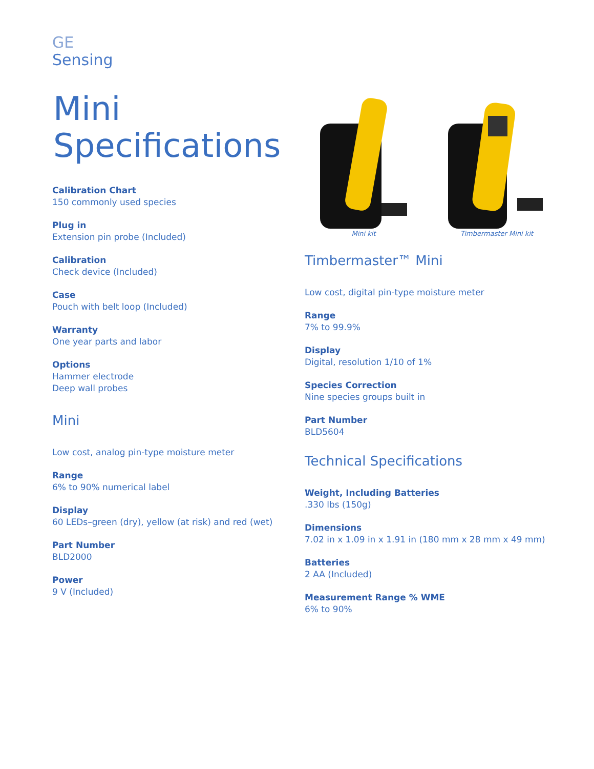GE
Sensing
Mini
Specifications
Calibration Chart
150 commonly used species
Plug in
Extension pin probe (Included)
Calibration
Check device (Included)
Case
Pouch with belt loop (Included)
Warranty
One year parts and labor
Options
Hammer electrode
Deep wall probes
Mini
Low cost, analog pin-type moisture meter
Range
6% to 90% numerical label
Display
60 LEDs–green (dry), yellow (at risk) and red (wet)
Part Number
BLD2000
Power
9 V (Included)
Mini kit Timbermaster Mini kit
Timbermaster™ Mini
Low cost, digital pin-type moisture meter
Range
7% to 99.9%
Display
Digital, resolution 1/10 of 1%
Species Correction
Nine species groups built in
Part Number
BLD5604
Technical Specifications
Weight, Including Batteries.330 lbs (150g)
Dimensions
7.02 in x 1.09 in x 1.91 in (180 mm x 28 mm x 49 mm)
Batteries
2 AA (Included)
Measurement Range % WME
6% to 90%